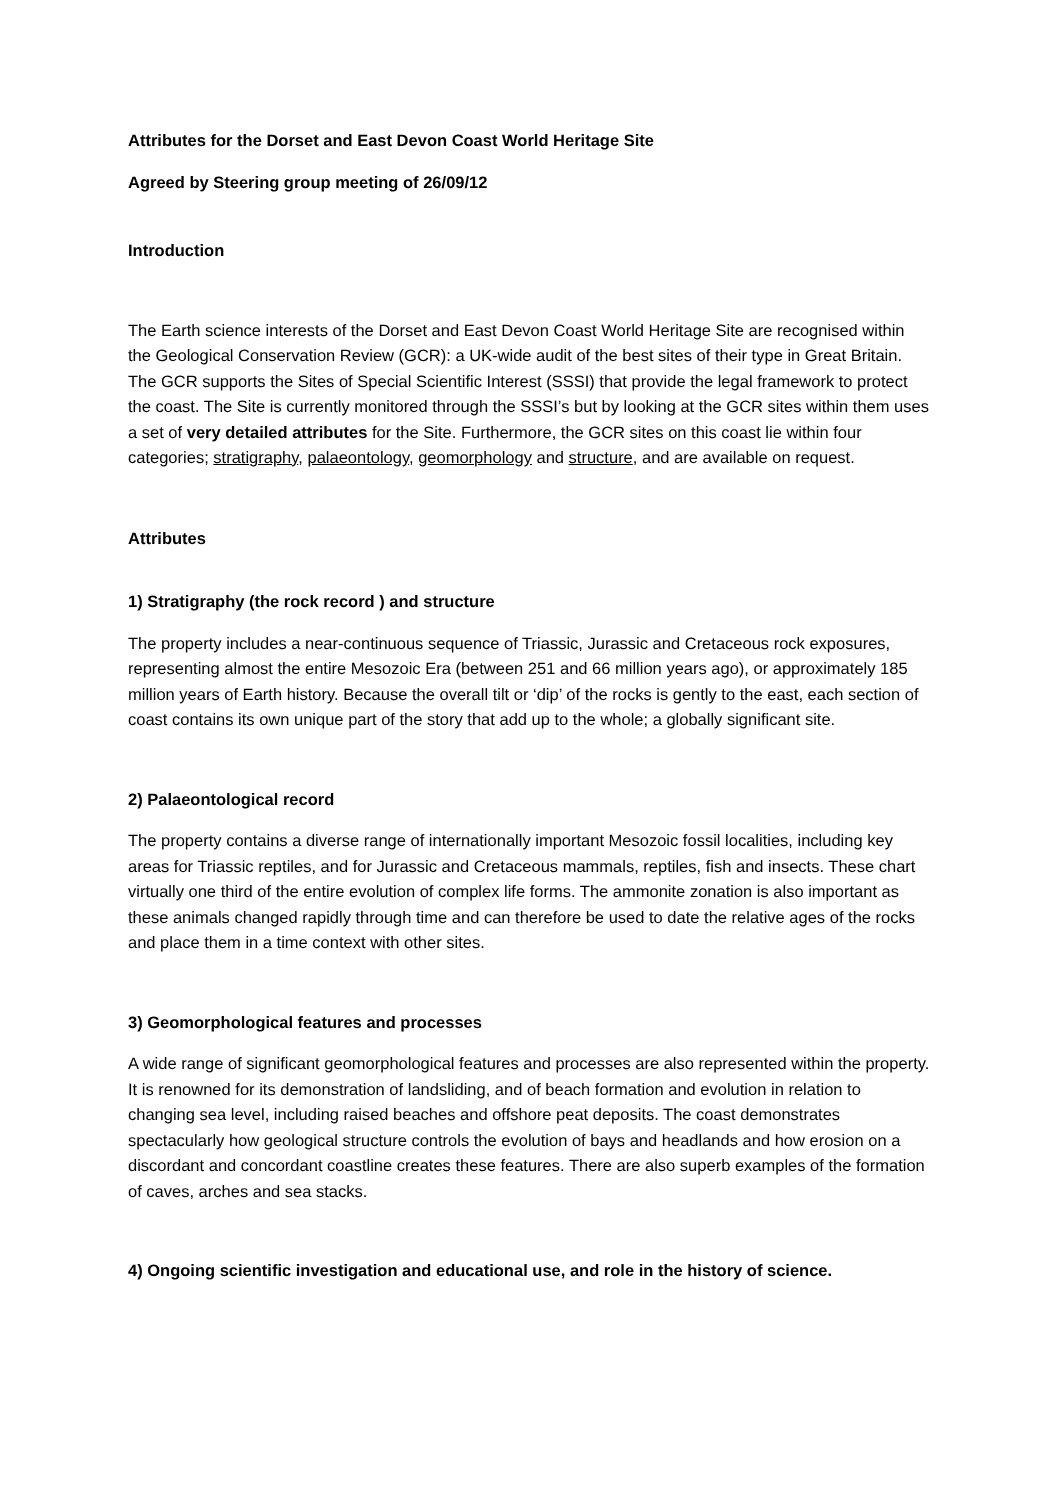Attributes for the Dorset and East Devon Coast World Heritage Site
Agreed by Steering group meeting of 26/09/12
Introduction
The Earth science interests of the Dorset and East Devon Coast World Heritage Site are recognised within the Geological Conservation Review (GCR): a UK-wide audit of the best sites of their type in Great Britain. The GCR supports the Sites of Special Scientific Interest (SSSI) that provide the legal framework to protect the coast. The Site is currently monitored through the SSSI’s but by looking at the GCR sites within them uses a set of very detailed attributes for the Site. Furthermore, the GCR sites on this coast lie within four categories; stratigraphy, palaeontology, geomorphology and structure, and are available on request.
Attributes
1) Stratigraphy (the rock record ) and structure
The property includes a near-continuous sequence of Triassic, Jurassic and Cretaceous rock exposures, representing almost the entire Mesozoic Era (between 251 and 66 million years ago), or approximately 185 million years of Earth history. Because the overall tilt or ‘dip’ of the rocks is gently to the east, each section of coast contains its own unique part of the story that add up to the whole; a globally significant site.
2) Palaeontological record
The property contains a diverse range of internationally important Mesozoic fossil localities, including key areas for Triassic reptiles, and for Jurassic and Cretaceous mammals, reptiles, fish and insects. These chart virtually one third of the entire evolution of complex life forms. The ammonite zonation is also important as these animals changed rapidly through time and can therefore be used to date the relative ages of the rocks and place them in a time context with other sites.
3) Geomorphological features and processes
A wide range of significant geomorphological features and processes are also represented within the property. It is renowned for its demonstration of landsliding, and of beach formation and evolution in relation to changing sea level, including raised beaches and offshore peat deposits. The coast demonstrates spectacularly how geological structure controls the evolution of bays and headlands and how erosion on a discordant and concordant coastline creates these features. There are also superb examples of the formation of caves, arches and sea stacks.
4) Ongoing scientific investigation and educational use, and role in the history of science.